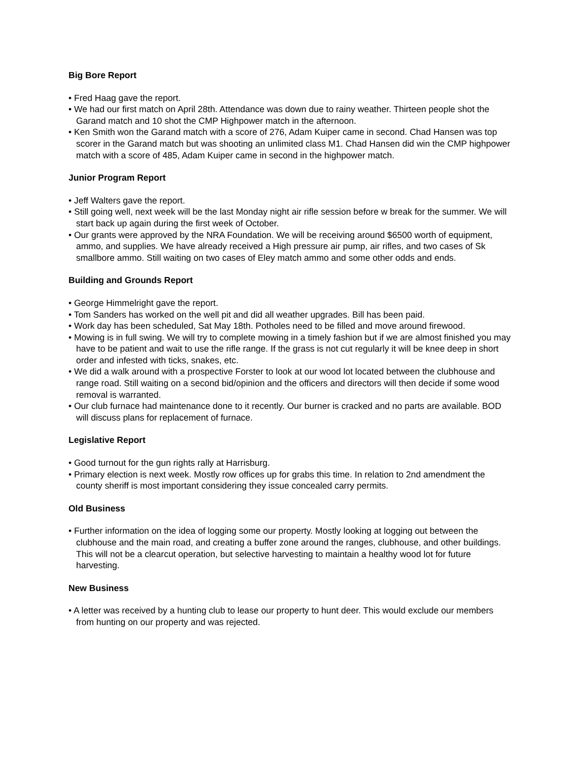Big Bore Report
• Fred Haag gave the report.
• We had our first match on April 28th. Attendance was down due to rainy weather. Thirteen people shot the Garand match and 10 shot the CMP Highpower match in the afternoon.
• Ken Smith won the Garand match with a score of 276, Adam Kuiper came in second. Chad Hansen was top scorer in the Garand match but was shooting an unlimited class M1. Chad Hansen did win the CMP highpower match with a score of 485, Adam Kuiper came in second in the highpower match.
Junior Program Report
• Jeff Walters gave the report.
• Still going well, next week will be the last Monday night air rifle session before w break for the summer. We will start back up again during the first week of October.
• Our grants were approved by the NRA Foundation. We will be receiving around $6500 worth of equipment, ammo, and supplies. We have already received a High pressure air pump, air rifles, and two cases of Sk smallbore ammo. Still waiting on two cases of Eley match ammo and some other odds and ends.
Building and Grounds Report
• George Himmelright gave the report.
• Tom Sanders has worked on the well pit and did all weather upgrades. Bill has been paid.
• Work day has been scheduled, Sat May 18th. Potholes need to be filled and move around firewood.
• Mowing is in full swing. We will try to complete mowing in a timely fashion but if we are almost finished you may have to be patient and wait to use the rifle range. If the grass is not cut regularly it will be knee deep in short order and infested with ticks, snakes, etc.
• We did a walk around with a prospective Forster to look at our wood lot located between the clubhouse and range road. Still waiting on a second bid/opinion and the officers and directors will then decide if some wood removal is warranted.
• Our club furnace had maintenance done to it recently. Our burner is cracked and no parts are available. BOD will discuss plans for replacement of furnace.
Legislative Report
• Good turnout for the gun rights rally at Harrisburg.
• Primary election is next week. Mostly row offices up for grabs this time. In relation to 2nd amendment the county sheriff is most important considering they issue concealed carry permits.
Old Business
• Further information on the idea of logging some our property. Mostly looking at logging out between the clubhouse and the main road, and creating a buffer zone around the ranges, clubhouse, and other buildings. This will not be a clearcut operation, but selective harvesting to maintain a healthy wood lot for future harvesting.
New Business
• A letter was received by a hunting club to lease our property to hunt deer. This would exclude our members from hunting on our property and was rejected.